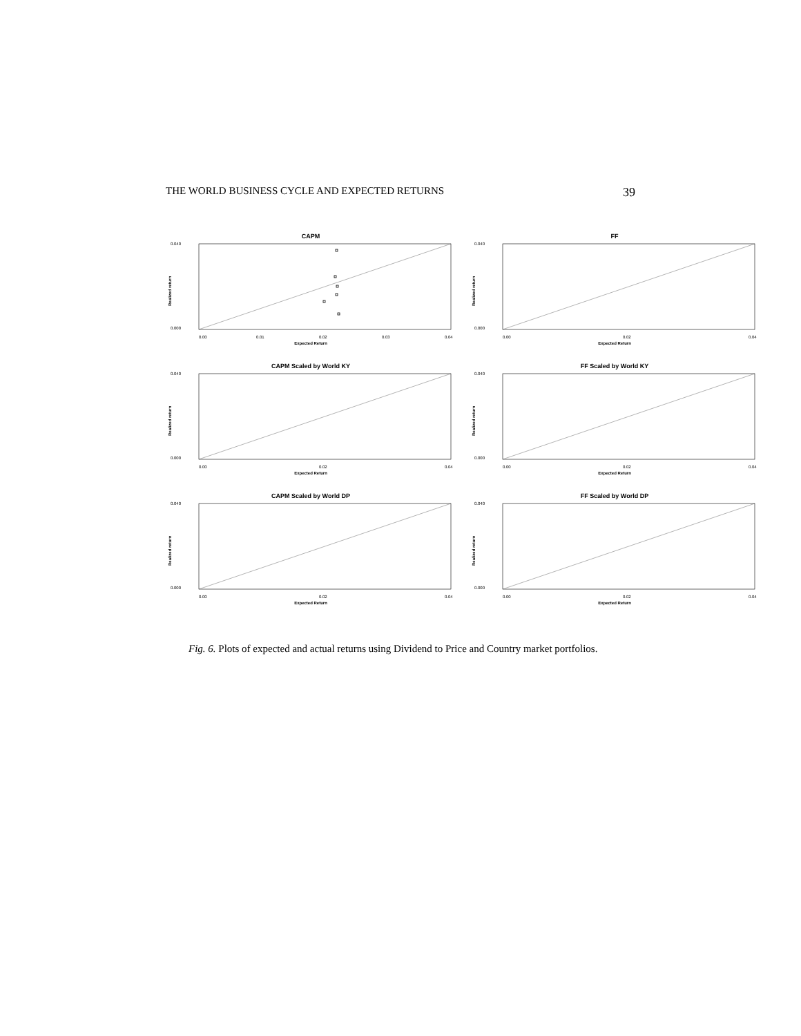THE WORLD BUSINESS CYCLE AND EXPECTED RETURNS 39
CAPM
0.040
0.000
Realized return
0.00
0.01
0.02
0.03
0.04
Expected Return
FF
0.040
0.000
Realized return
0.00
0.02
0.04
Expected Return
CAPM Scaled by World KY
0.040
0.000
Realized return
0.00
0.02
0.04
Expected Return
FF Scaled by World KY
0.040
0.000
Realized return
0.00
0.02
0.04
Expected Return
CAPM Scaled by World DP
0.040
0.000
Realized return
0.00
0.02
0.04
Expected Return
FF Scaled by World DP
0.040
0.000
Realized return
0.00
0.02
0.04
Expected Return
Fig. 6. Plots of expected and actual returns using Dividend to Price and Country market portfolios.